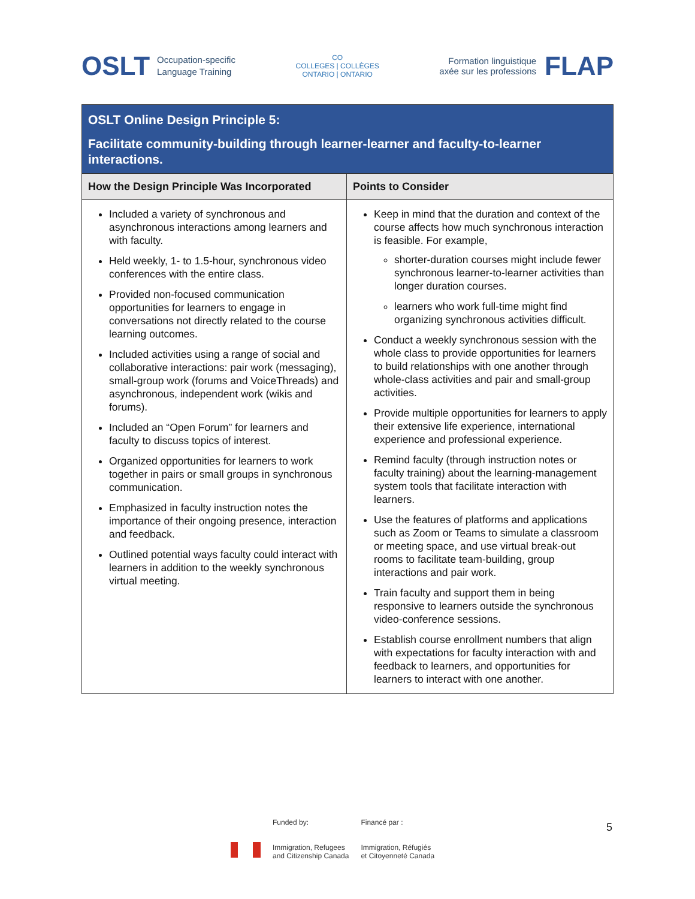OSLT Occupation-specific
Language Training
CO
COLLEGES | COLLÈGES
ONTARIO | ONTARIO
Formation linguistique
axée sur les professions FLAP
| OSLT Online Design Principle 5: Facilitate community-building through learner-learner and faculty-to-learner interactions. | |
| How the Design Principle Was Incorporated | Points to Consider |
| Included a variety of synchronous and asynchronous interactions among learners and with faculty. Held weekly, 1- to 1.5-hour, synchronous video conferences with the entire class. Provided non-focused communication opportunities for learners to engage in conversations not directly related to the course learning outcomes. Included activities using a range of social and collaborative interactions: pair work (messaging), small-group work (forums and VoiceThreads) and asynchronous, independent work (wikis and forums). Included an “Open Forum” for learners and faculty to discuss topics of interest. Organized opportunities for learners to work together in pairs or small groups in synchronous communication. Emphasized in faculty instruction notes the importance of their ongoing presence, interaction and feedback. Outlined potential ways faculty could interact with learners in addition to the weekly synchronous virtual meeting. | Keep in mind that the duration and context of the course affects how much synchronous interaction is feasible. For example, shorter-duration courses might include fewer synchronous learner-to-learner activities than longer duration courses. learners who work full-time might find organizing synchronous activities difficult. Conduct a weekly synchronous session with the whole class to provide opportunities for learners to build relationships with one another through whole-class activities and pair and small-group activities. Provide multiple opportunities for learners to apply their extensive life experience, international experience and professional experience. Remind faculty (through instruction notes or faculty training) about the learning-management system tools that facilitate interaction with learners. Use the features of platforms and applications such as Zoom or Teams to simulate a classroom or meeting space, and use virtual break-out rooms to facilitate team-building, group interactions and pair work. Train faculty and support them in being responsive to learners outside the synchronous video-conference sessions. Establish course enrollment numbers that align with expectations for faculty interaction with and feedback to learners, and opportunities for learners to interact with one another. |
Funded by:
Immigration, Refugees
and Citizenship Canada
Financé par :
Immigration, Réfugiés
et Citoyenneté Canada
5